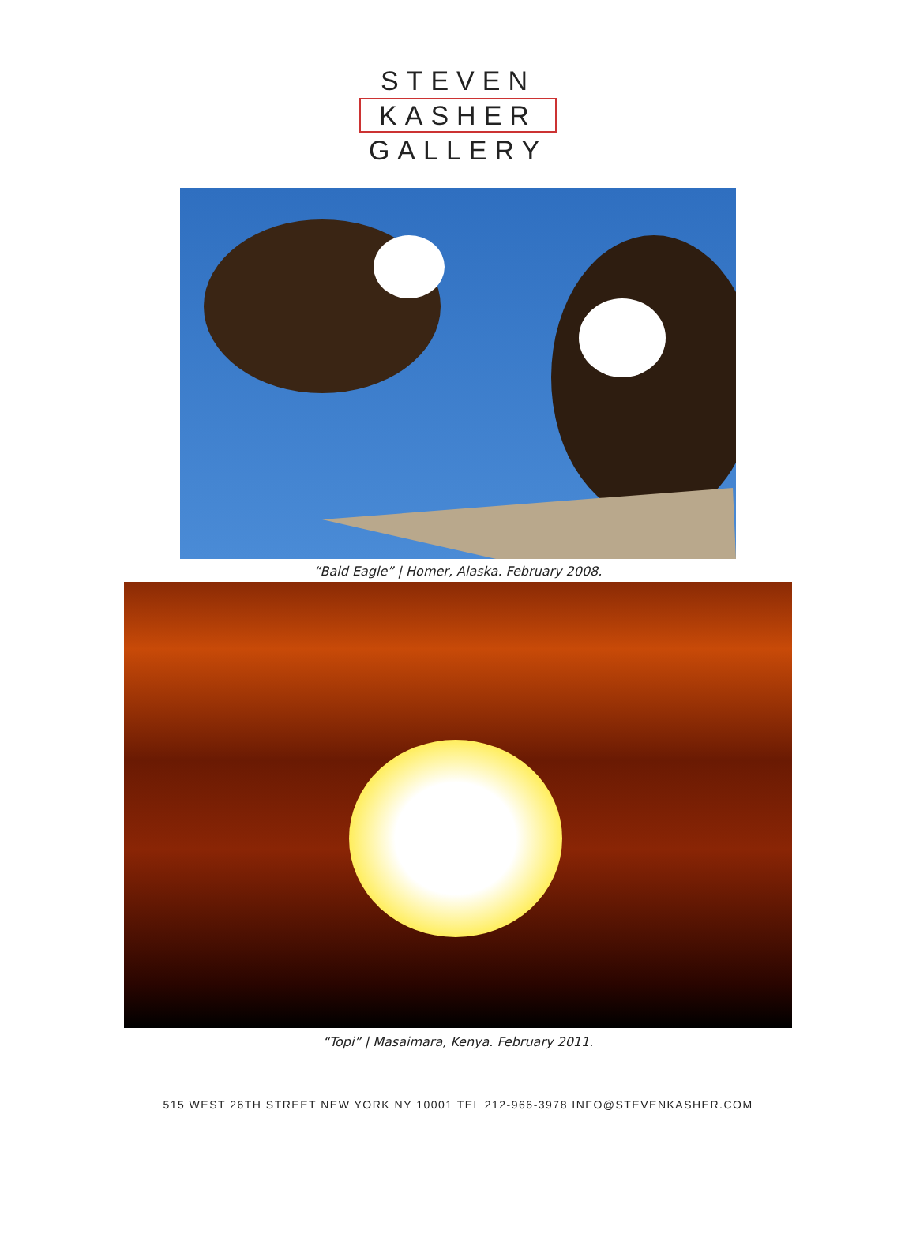STEVEN
KASHER
GALLERY
“Bald Eagle” | Homer, Alaska. February 2008.
“Topi” | Masaimara, Kenya. February 2011.
515 WEST 26TH STREET NEW YORK NY 10001 TEL 212-966-3978 INFO@STEVENKASHER.COM